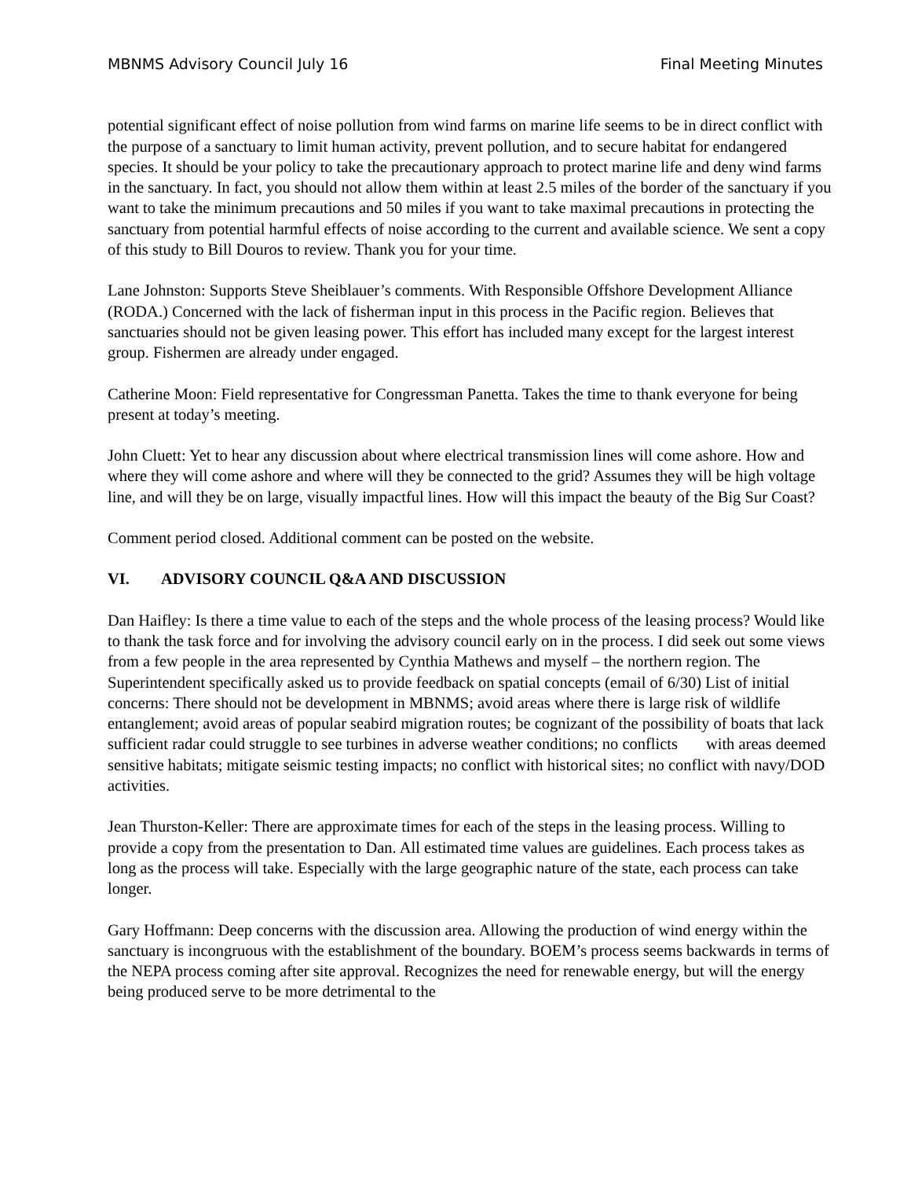MBNMS Advisory Council July 16 Final Meeting Minutes
potential significant effect of noise pollution from wind farms on marine life seems to be in direct conflict with the purpose of a sanctuary to limit human activity, prevent pollution, and to secure habitat for endangered species. It should be your policy to take the precautionary approach to protect marine life and deny wind farms in the sanctuary. In fact, you should not allow them within at least 2.5 miles of the border of the sanctuary if you want to take the minimum precautions and 50 miles if you want to take maximal precautions in protecting the sanctuary from potential harmful effects of noise according to the current and available science. We sent a copy of this study to Bill Douros to review. Thank you for your time.
Lane Johnston: Supports Steve Sheiblauer’s comments. With Responsible Offshore Development Alliance (RODA.) Concerned with the lack of fisherman input in this process in the Pacific region. Believes that sanctuaries should not be given leasing power. This effort has included many except for the largest interest group. Fishermen are already under engaged.
Catherine Moon: Field representative for Congressman Panetta. Takes the time to thank everyone for being present at today’s meeting.
John Cluett: Yet to hear any discussion about where electrical transmission lines will come ashore. How and where they will come ashore and where will they be connected to the grid? Assumes they will be high voltage line, and will they be on large, visually impactful lines. How will this impact the beauty of the Big Sur Coast?
Comment period closed. Additional comment can be posted on the website.
VI. ADVISORY COUNCIL Q&A AND DISCUSSION
Dan Haifley: Is there a time value to each of the steps and the whole process of the leasing process? Would like to thank the task force and for involving the advisory council early on in the process. I did seek out some views from a few people in the area represented by Cynthia Mathews and myself – the northern region. The Superintendent specifically asked us to provide feedback on spatial concepts (email of 6/30) List of initial concerns: There should not be development in MBNMS; avoid areas where there is large risk of wildlife entanglement; avoid areas of popular seabird migration routes; be cognizant of the possibility of boats that lack sufficient radar could struggle to see turbines in adverse weather conditions; no conflicts with areas deemed sensitive habitats; mitigate seismic testing impacts; no conflict with historical sites; no conflict with navy/DOD activities.
Jean Thurston-Keller: There are approximate times for each of the steps in the leasing process. Willing to provide a copy from the presentation to Dan. All estimated time values are guidelines. Each process takes as long as the process will take. Especially with the large geographic nature of the state, each process can take longer.
Gary Hoffmann: Deep concerns with the discussion area. Allowing the production of wind energy within the sanctuary is incongruous with the establishment of the boundary. BOEM’s process seems backwards in terms of the NEPA process coming after site approval. Recognizes the need for renewable energy, but will the energy being produced serve to be more detrimental to the